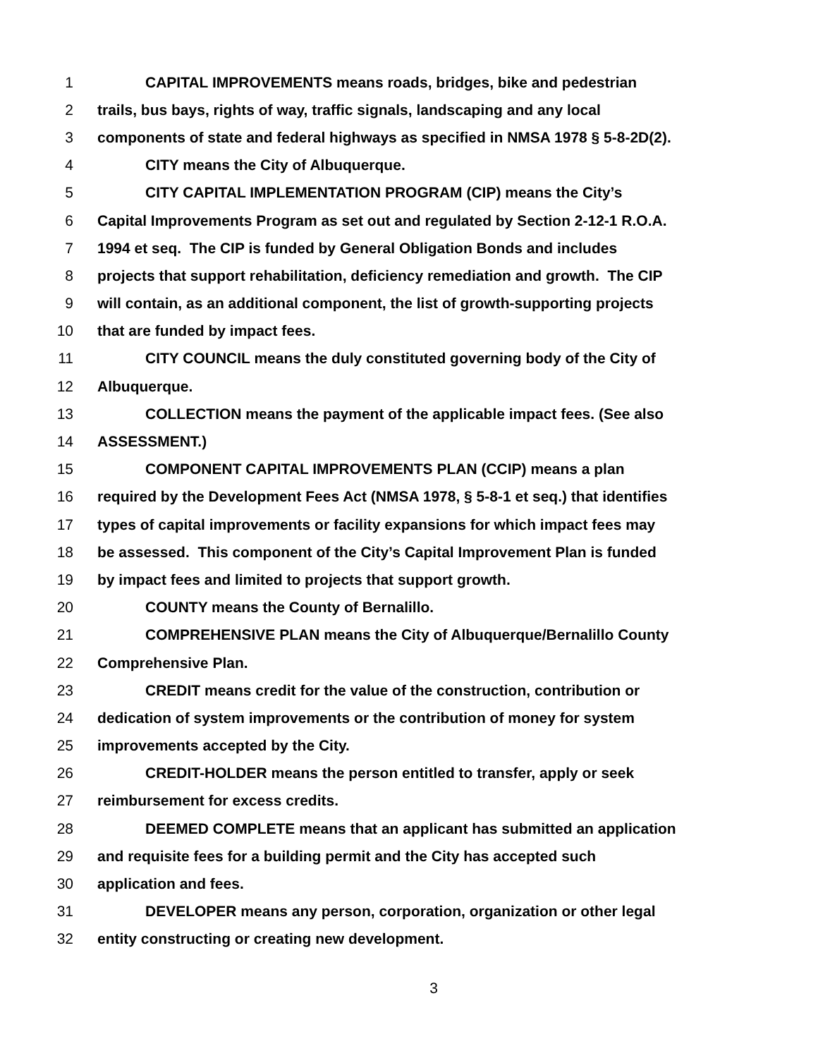1 CAPITAL IMPROVEMENTS means roads, bridges, bike and pedestrian
2 trails, bus bays, rights of way, traffic signals, landscaping and any local
3 components of state and federal highways as specified in NMSA 1978 § 5-8-2D(2).
4 CITY means the City of Albuquerque.
5 CITY CAPITAL IMPLEMENTATION PROGRAM (CIP) means the City’s
6 Capital Improvements Program as set out and regulated by Section 2-12-1 R.O.A.
7 1994 et seq. The CIP is funded by General Obligation Bonds and includes
8 projects that support rehabilitation, deficiency remediation and growth. The CIP
9 will contain, as an additional component, the list of growth-supporting projects
10 that are funded by impact fees.
11 CITY COUNCIL means the duly constituted governing body of the City of
12 Albuquerque.
13 COLLECTION means the payment of the applicable impact fees. (See also
14 ASSESSMENT.)
15 COMPONENT CAPITAL IMPROVEMENTS PLAN (CCIP) means a plan
16 required by the Development Fees Act (NMSA 1978, § 5-8-1 et seq.) that identifies
17 types of capital improvements or facility expansions for which impact fees may
18 be assessed. This component of the City’s Capital Improvement Plan is funded
19 by impact fees and limited to projects that support growth.
20 COUNTY means the County of Bernalillo.
21 COMPREHENSIVE PLAN means the City of Albuquerque/Bernalillo County
22 Comprehensive Plan.
23 CREDIT means credit for the value of the construction, contribution or
24 dedication of system improvements or the contribution of money for system
25 improvements accepted by the City.
26 CREDIT-HOLDER means the person entitled to transfer, apply or seek
27 reimbursement for excess credits.
28 DEEMED COMPLETE means that an applicant has submitted an application
29 and requisite fees for a building permit and the City has accepted such
30 application and fees.
31 DEVELOPER means any person, corporation, organization or other legal
32 entity constructing or creating new development.
3